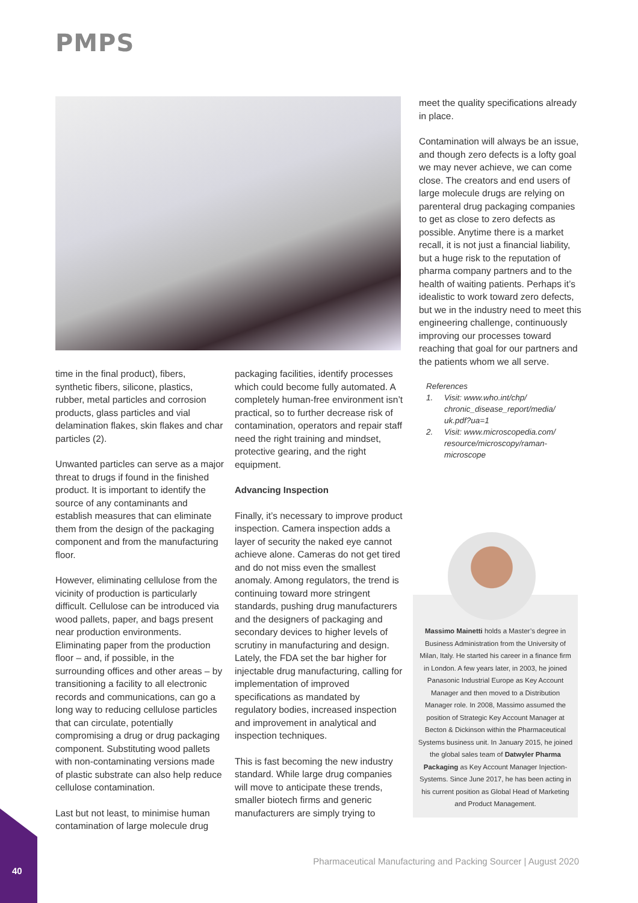PMPS
time in the final product), fibers, synthetic fibers, silicone, plastics, rubber, metal particles and corrosion products, glass particles and vial delamination flakes, skin flakes and char particles (2).
Unwanted particles can serve as a major threat to drugs if found in the finished product. It is important to identify the source of any contaminants and establish measures that can eliminate them from the design of the packaging component and from the manufacturing floor.
However, eliminating cellulose from the vicinity of production is particularly difficult. Cellulose can be introduced via wood pallets, paper, and bags present near production environments. Eliminating paper from the production floor – and, if possible, in the surrounding offices and other areas – by transitioning a facility to all electronic records and communications, can go a long way to reducing cellulose particles that can circulate, potentially compromising a drug or drug packaging component. Substituting wood pallets with non-contaminating versions made of plastic substrate can also help reduce cellulose contamination.
Last but not least, to minimise human contamination of large molecule drug
packaging facilities, identify processes which could become fully automated. A completely human-free environment isn’t practical, so to further decrease risk of contamination, operators and repair staff need the right training and mindset, protective gearing, and the right equipment.
Advancing Inspection
Finally, it’s necessary to improve product inspection. Camera inspection adds a layer of security the naked eye cannot achieve alone. Cameras do not get tired and do not miss even the smallest anomaly. Among regulators, the trend is continuing toward more stringent standards, pushing drug manufacturers and the designers of packaging and secondary devices to higher levels of scrutiny in manufacturing and design. Lately, the FDA set the bar higher for injectable drug manufacturing, calling for implementation of improved specifications as mandated by regulatory bodies, increased inspection and improvement in analytical and inspection techniques.
This is fast becoming the new industry standard. While large drug companies will move to anticipate these trends, smaller biotech firms and generic manufacturers are simply trying to
meet the quality specifications already in place.
Contamination will always be an issue, and though zero defects is a lofty goal we may never achieve, we can come close. The creators and end users of large molecule drugs are relying on parenteral drug packaging companies to get as close to zero defects as possible. Anytime there is a market recall, it is not just a financial liability, but a huge risk to the reputation of pharma company partners and to the health of waiting patients. Perhaps it’s idealistic to work toward zero defects, but we in the industry need to meet this engineering challenge, continuously improving our processes toward reaching that goal for our partners and the patients whom we all serve.
References
1. Visit: www.who.int/chp/ chronic_disease_report/media/ uk.pdf?ua=1
2. Visit: www.microscopedia.com/ resource/microscopy/raman-microscope
Massimo Mainetti holds a Master’s degree in Business Administration from the University of Milan, Italy. He started his career in a finance firm in London. A few years later, in 2003, he joined Panasonic Industrial Europe as Key Account Manager and then moved to a Distribution Manager role. In 2008, Massimo assumed the position of Strategic Key Account Manager at Becton & Dickinson within the Pharmaceutical Systems business unit. In January 2015, he joined the global sales team of Datwyler Pharma Packaging as Key Account Manager Injection-Systems. Since June 2017, he has been acting in his current position as Global Head of Marketing and Product Management.
40
Pharmaceutical Manufacturing and Packing Sourcer | August 2020